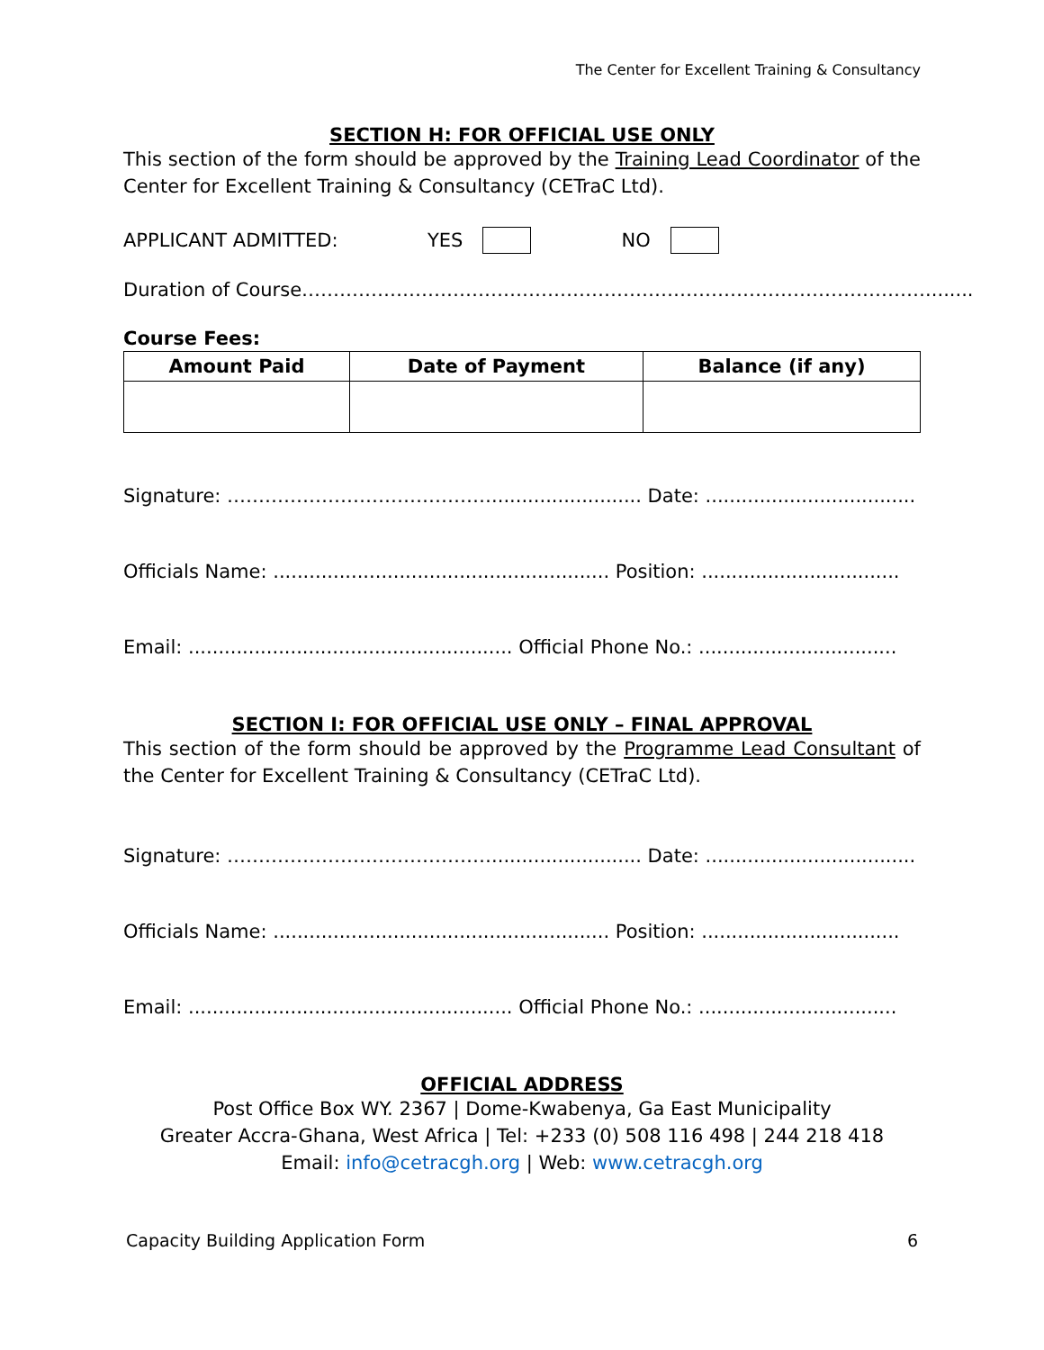The Center for Excellent Training & Consultancy
SECTION H: FOR OFFICIAL USE ONLY
This section of the form should be approved by the Training Lead Coordinator of the Center for Excellent Training & Consultancy (CETraC Ltd).
APPLICANT ADMITTED: YES NO
Duration of Course………………………………………………………………………………………........
Course Fees:
| Amount Paid | Date of Payment | Balance (if any) |
| --- | --- | --- |
Signature: ……………………………………......................... Date: ...................................
Officials Name: ........................................................ Position: .................................
Email: ...................................................... Official Phone No.: .................................
SECTION I: FOR OFFICIAL USE ONLY – FINAL APPROVAL
This section of the form should be approved by the Programme Lead Consultant of the Center for Excellent Training & Consultancy (CETraC Ltd).
Signature: ……………………………………......................... Date: ...................................
Officials Name: ........................................................ Position: .................................
Email: ...................................................... Official Phone No.: .................................
OFFICIAL ADDRESS
Post Office Box WY. 2367 | Dome-Kwabenya, Ga East Municipality
Greater Accra-Ghana, West Africa | Tel: +233 (0) 508 116 498 | 244 218 418
Email: info@cetracgh.org | Web: www.cetracgh.org
Capacity Building Application Form 6